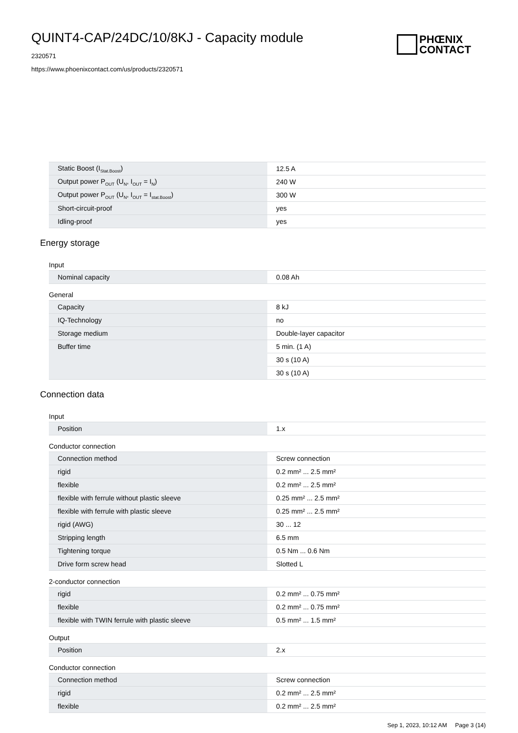QUINT4-CAP/24DC/10/8KJ - Capacity module
2320571
https://www.phoenixcontact.com/us/products/2320571
PHŒNIX
CONTACT
| Static Boost (I<sub>Stat.Boost</sub>) | 12.5 A |
| Output power P<sub>OUT</sub> (U<sub>N</sub>, I<sub>OUT</sub> = I<sub>N</sub>) | 240 W |
| Output power P<sub>OUT</sub> (U<sub>N</sub>, I<sub>OUT</sub> = I<sub>stat.Boost</sub>) | 300 W |
| Short-circuit-proof | yes |
| Idling-proof | yes |
Energy storage
Input
| Nominal capacity | 0.08 Ah |
General
| Capacity | 8 kJ |
| IQ-Technology | no |
| Storage medium | Double-layer capacitor |
| Buffer time | 5 min. (1 A) |
| | 30 s (10 A) |
| | 30 s (10 A) |
Connection data
Input
| Position | 1.x |
Conductor connection
| Connection method | Screw connection |
| rigid | 0.2 mm² ... 2.5 mm² |
| flexible | 0.2 mm² ... 2.5 mm² |
| flexible with ferrule without plastic sleeve | 0.25 mm² ... 2.5 mm² |
| flexible with ferrule with plastic sleeve | 0.25 mm² ... 2.5 mm² |
| rigid (AWG) | 30 ... 12 |
| Stripping length | 6.5 mm |
| Tightening torque | 0.5 Nm ... 0.6 Nm |
| Drive form screw head | Slotted L |
2-conductor connection
| rigid | 0.2 mm² ... 0.75 mm² |
| flexible | 0.2 mm² ... 0.75 mm² |
| flexible with TWIN ferrule with plastic sleeve | 0.5 mm² ... 1.5 mm² |
Output
| Position | 2.x |
Conductor connection
| Connection method | Screw connection |
| rigid | 0.2 mm² ... 2.5 mm² |
| flexible | 0.2 mm² ... 2.5 mm² |
Sep 1, 2023, 10:12 AM Page 3 (14)